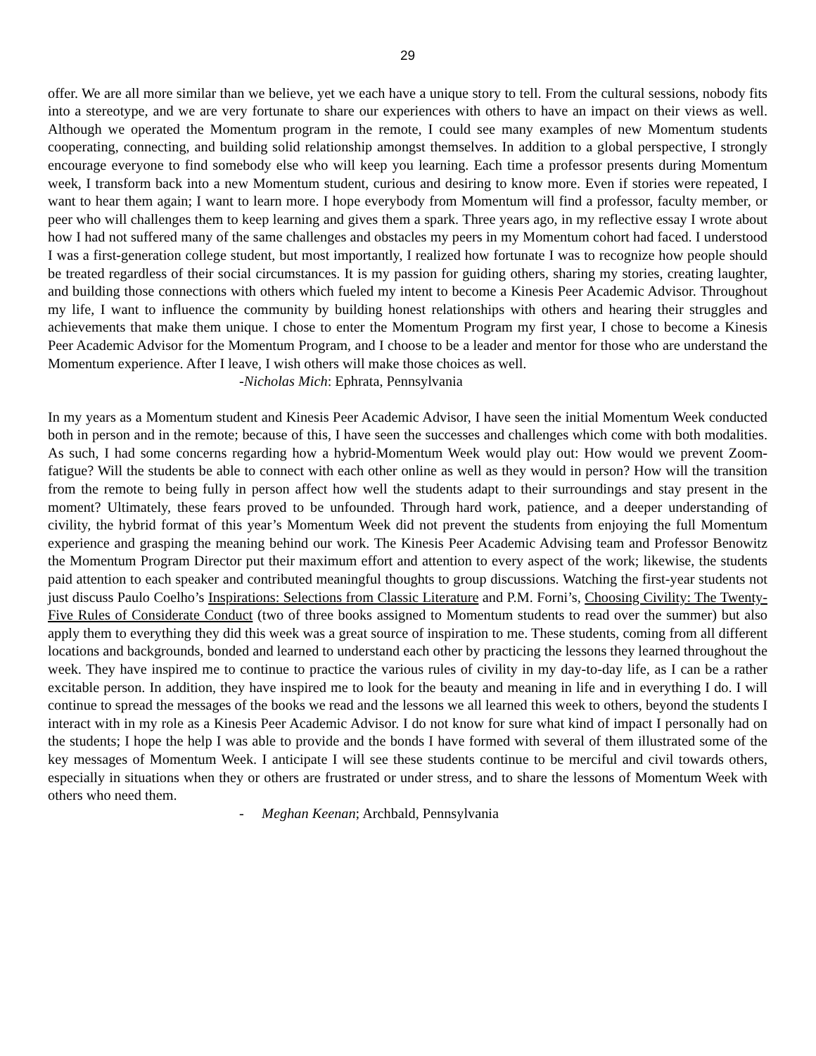29
offer. We are all more similar than we believe, yet we each have a unique story to tell. From the cultural sessions, nobody fits into a stereotype, and we are very fortunate to share our experiences with others to have an impact on their views as well. Although we operated the Momentum program in the remote, I could see many examples of new Momentum students cooperating, connecting, and building solid relationship amongst themselves. In addition to a global perspective, I strongly encourage everyone to find somebody else who will keep you learning. Each time a professor presents during Momentum week, I transform back into a new Momentum student, curious and desiring to know more. Even if stories were repeated, I want to hear them again; I want to learn more. I hope everybody from Momentum will find a professor, faculty member, or peer who will challenges them to keep learning and gives them a spark. Three years ago, in my reflective essay I wrote about how I had not suffered many of the same challenges and obstacles my peers in my Momentum cohort had faced. I understood I was a first-generation college student, but most importantly, I realized how fortunate I was to recognize how people should be treated regardless of their social circumstances. It is my passion for guiding others, sharing my stories, creating laughter, and building those connections with others which fueled my intent to become a Kinesis Peer Academic Advisor. Throughout my life, I want to influence the community by building honest relationships with others and hearing their struggles and achievements that make them unique. I chose to enter the Momentum Program my first year, I chose to become a Kinesis Peer Academic Advisor for the Momentum Program, and I choose to be a leader and mentor for those who are understand the Momentum experience. After I leave, I wish others will make those choices as well.
-Nicholas Mich: Ephrata, Pennsylvania
In my years as a Momentum student and Kinesis Peer Academic Advisor, I have seen the initial Momentum Week conducted both in person and in the remote; because of this, I have seen the successes and challenges which come with both modalities. As such, I had some concerns regarding how a hybrid-Momentum Week would play out: How would we prevent Zoom-fatigue? Will the students be able to connect with each other online as well as they would in person? How will the transition from the remote to being fully in person affect how well the students adapt to their surroundings and stay present in the moment? Ultimately, these fears proved to be unfounded. Through hard work, patience, and a deeper understanding of civility, the hybrid format of this year’s Momentum Week did not prevent the students from enjoying the full Momentum experience and grasping the meaning behind our work. The Kinesis Peer Academic Advising team and Professor Benowitz the Momentum Program Director put their maximum effort and attention to every aspect of the work; likewise, the students paid attention to each speaker and contributed meaningful thoughts to group discussions. Watching the first-year students not just discuss Paulo Coelho’s Inspirations: Selections from Classic Literature and P.M. Forni’s, Choosing Civility: The Twenty-Five Rules of Considerate Conduct (two of three books assigned to Momentum students to read over the summer) but also apply them to everything they did this week was a great source of inspiration to me. These students, coming from all different locations and backgrounds, bonded and learned to understand each other by practicing the lessons they learned throughout the week. They have inspired me to continue to practice the various rules of civility in my day-to-day life, as I can be a rather excitable person. In addition, they have inspired me to look for the beauty and meaning in life and in everything I do. I will continue to spread the messages of the books we read and the lessons we all learned this week to others, beyond the students I interact with in my role as a Kinesis Peer Academic Advisor. I do not know for sure what kind of impact I personally had on the students; I hope the help I was able to provide and the bonds I have formed with several of them illustrated some of the key messages of Momentum Week. I anticipate I will see these students continue to be merciful and civil towards others, especially in situations when they or others are frustrated or under stress, and to share the lessons of Momentum Week with others who need them.
- Meghan Keenan; Archbald, Pennsylvania